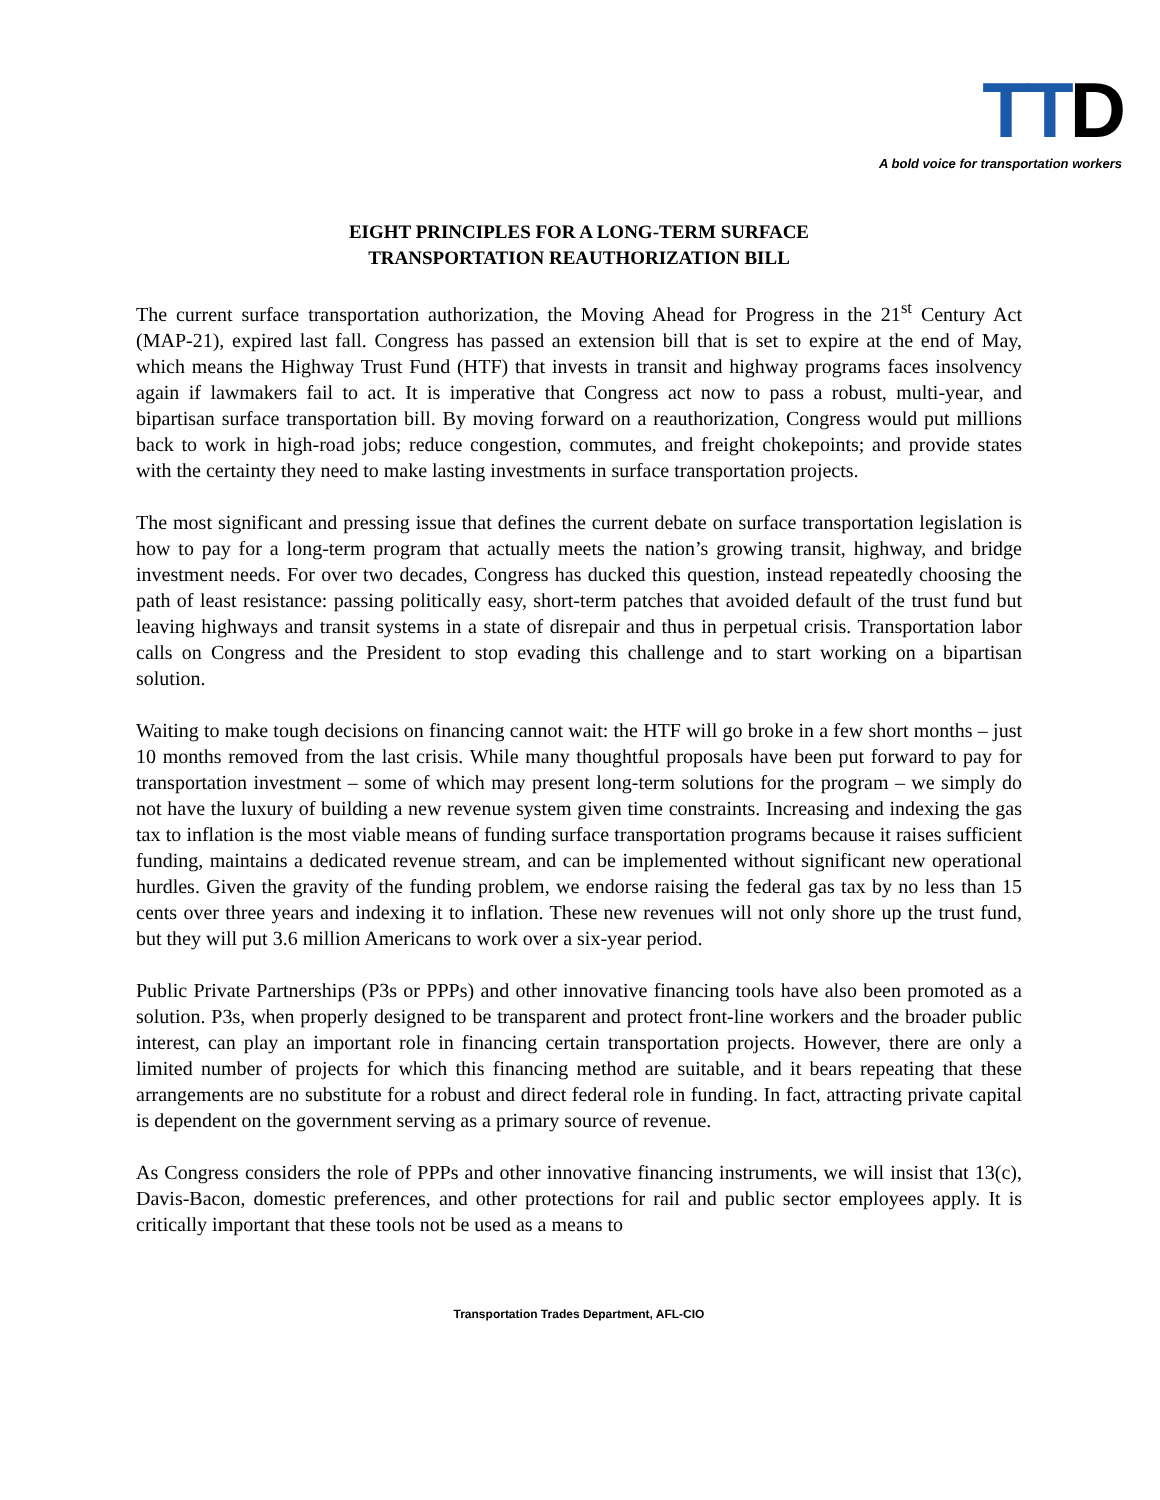TTD
A bold voice for transportation workers
EIGHT PRINCIPLES FOR A LONG-TERM SURFACE
TRANSPORTATION REAUTHORIZATION BILL
The current surface transportation authorization, the Moving Ahead for Progress in the 21<sup>st</sup> Century Act (MAP-21), expired last fall. Congress has passed an extension bill that is set to expire at the end of May, which means the Highway Trust Fund (HTF) that invests in transit and highway programs faces insolvency again if lawmakers fail to act. It is imperative that Congress act now to pass a robust, multi-year, and bipartisan surface transportation bill. By moving forward on a reauthorization, Congress would put millions back to work in high-road jobs; reduce congestion, commutes, and freight chokepoints; and provide states with the certainty they need to make lasting investments in surface transportation projects.
The most significant and pressing issue that defines the current debate on surface transportation legislation is how to pay for a long-term program that actually meets the nation’s growing transit, highway, and bridge investment needs. For over two decades, Congress has ducked this question, instead repeatedly choosing the path of least resistance: passing politically easy, short-term patches that avoided default of the trust fund but leaving highways and transit systems in a state of disrepair and thus in perpetual crisis. Transportation labor calls on Congress and the President to stop evading this challenge and to start working on a bipartisan solution.
Waiting to make tough decisions on financing cannot wait: the HTF will go broke in a few short months – just 10 months removed from the last crisis. While many thoughtful proposals have been put forward to pay for transportation investment – some of which may present long-term solutions for the program – we simply do not have the luxury of building a new revenue system given time constraints. Increasing and indexing the gas tax to inflation is the most viable means of funding surface transportation programs because it raises sufficient funding, maintains a dedicated revenue stream, and can be implemented without significant new operational hurdles. Given the gravity of the funding problem, we endorse raising the federal gas tax by no less than 15 cents over three years and indexing it to inflation. These new revenues will not only shore up the trust fund, but they will put 3.6 million Americans to work over a six-year period.
Public Private Partnerships (P3s or PPPs) and other innovative financing tools have also been promoted as a solution. P3s, when properly designed to be transparent and protect front-line workers and the broader public interest, can play an important role in financing certain transportation projects. However, there are only a limited number of projects for which this financing method are suitable, and it bears repeating that these arrangements are no substitute for a robust and direct federal role in funding. In fact, attracting private capital is dependent on the government serving as a primary source of revenue.
As Congress considers the role of PPPs and other innovative financing instruments, we will insist that 13(c), Davis-Bacon, domestic preferences, and other protections for rail and public sector employees apply. It is critically important that these tools not be used as a means to
Transportation Trades Department, AFL-CIO